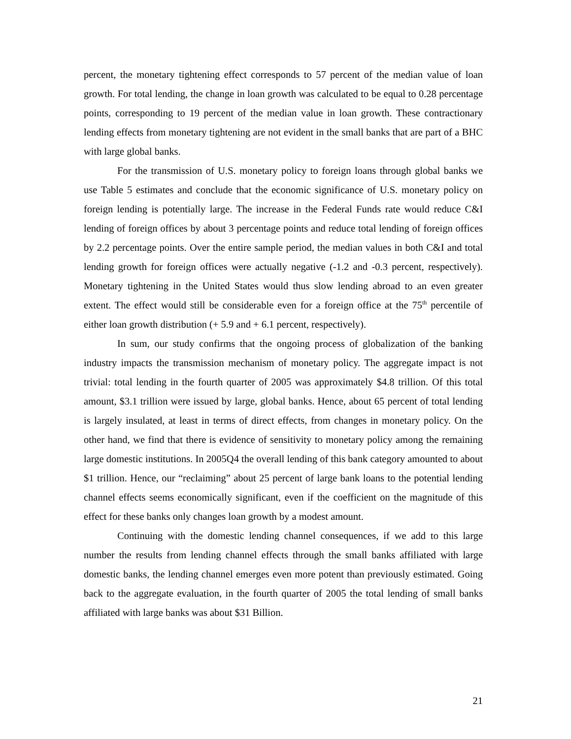percent, the monetary tightening effect corresponds to 57 percent of the median value of loan growth. For total lending, the change in loan growth was calculated to be equal to 0.28 percentage points, corresponding to 19 percent of the median value in loan growth. These contractionary lending effects from monetary tightening are not evident in the small banks that are part of a BHC with large global banks.
For the transmission of U.S. monetary policy to foreign loans through global banks we use Table 5 estimates and conclude that the economic significance of U.S. monetary policy on foreign lending is potentially large. The increase in the Federal Funds rate would reduce C&I lending of foreign offices by about 3 percentage points and reduce total lending of foreign offices by 2.2 percentage points. Over the entire sample period, the median values in both C&I and total lending growth for foreign offices were actually negative (-1.2 and -0.3 percent, respectively). Monetary tightening in the United States would thus slow lending abroad to an even greater extent. The effect would still be considerable even for a foreign office at the 75<sup>th</sup> percentile of either loan growth distribution (+ 5.9 and + 6.1 percent, respectively).
In sum, our study confirms that the ongoing process of globalization of the banking industry impacts the transmission mechanism of monetary policy. The aggregate impact is not trivial: total lending in the fourth quarter of 2005 was approximately $4.8 trillion. Of this total amount, $3.1 trillion were issued by large, global banks. Hence, about 65 percent of total lending is largely insulated, at least in terms of direct effects, from changes in monetary policy. On the other hand, we find that there is evidence of sensitivity to monetary policy among the remaining large domestic institutions. In 2005Q4 the overall lending of this bank category amounted to about $1 trillion. Hence, our “reclaiming” about 25 percent of large bank loans to the potential lending channel effects seems economically significant, even if the coefficient on the magnitude of this effect for these banks only changes loan growth by a modest amount.
Continuing with the domestic lending channel consequences, if we add to this large number the results from lending channel effects through the small banks affiliated with large domestic banks, the lending channel emerges even more potent than previously estimated. Going back to the aggregate evaluation, in the fourth quarter of 2005 the total lending of small banks affiliated with large banks was about $31 Billion.
21